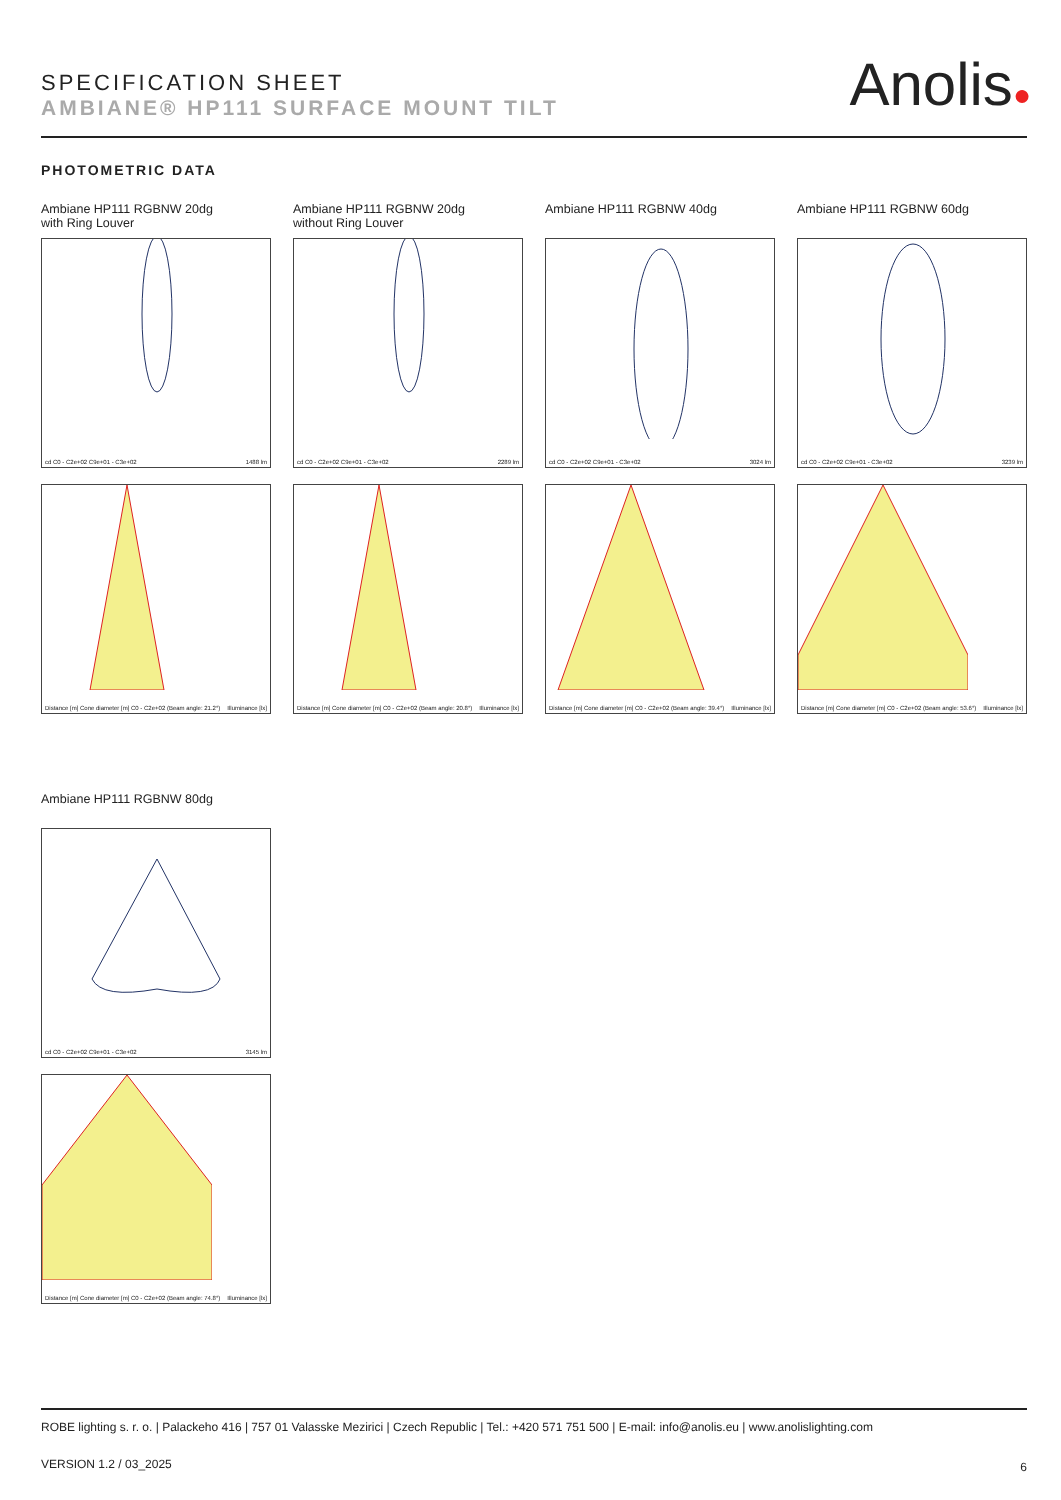SPECIFICATION SHEET
AMBIANE® HP111 SURFACE MOUNT TILT
Anolis●
PHOTOMETRIC DATA
Ambiane HP111 RGBNW 20dg
with Ring Louver
cd C0 - C2e+02 C9e+01 - C3e+02 1488 lm
Distance [m] Cone diameter [m] C0 - C2e+02 (Beam angle: 21.2°) Illuminance [lx]
Ambiane HP111 RGBNW 20dg
without Ring Louver
cd C0 - C2e+02 C9e+01 - C3e+02 2289 lm
Distance [m] Cone diameter [m] C0 - C2e+02 (Beam angle: 20.8°) Illuminance [lx]
Ambiane HP111 RGBNW 40dg
cd C0 - C2e+02 C9e+01 - C3e+02 3024 lm
Distance [m] Cone diameter [m] C0 - C2e+02 (Beam angle: 39.4°) Illuminance [lx]
Ambiane HP111 RGBNW 60dg
cd C0 - C2e+02 C9e+01 - C3e+02 3239 lm
Distance [m] Cone diameter [m] C0 - C2e+02 (Beam angle: 53.6°) Illuminance [lx]
Ambiane HP111 RGBNW 80dg
cd C0 - C2e+02 C9e+01 - C3e+02 3145 lm
Distance [m] Cone diameter [m] C0 - C2e+02 (Beam angle: 74.8°) Illuminance [lx]
ROBE lighting s. r. o. | Palackeho 416 | 757 01 Valasske Mezirici | Czech Republic | Tel.: +420 571 751 500 | E-mail: info@anolis.eu | www.anolislighting.com
VERSION 1.2 / 03_2025 6